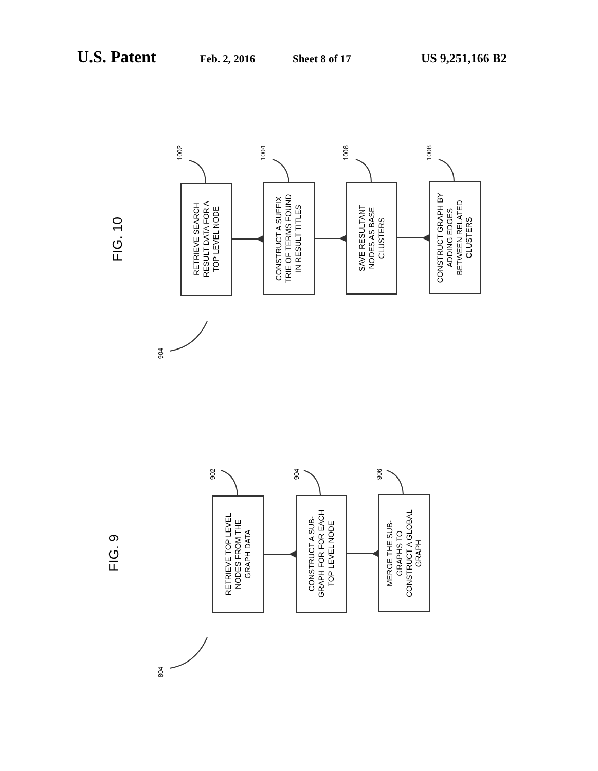U.S. Patent
Feb. 2, 2016 Sheet 8 of 17 US 9,251,166 B2
FIG. 10
1002
RETRIEVE SEARCH
RESULT DATA FOR A
TOP LEVEL NODE
1004
CONSTRUCT A SUFFIX
TRIE OF TERMS FOUND
IN RESULT TITLES
1006
SAVE RESULTANT
NODES AS BASE
CLUSTERS
1008
CONSTRUCT GRAPH BY
ADDING EDGES
BETWEEN RELATED
CLUSTERS
904
FIG. 9
902
RETRIEVE TOP LEVEL
NODES FROM THE
GRAPH DATA
904
CONSTRUCT A SUB-
GRAPH FOR FOR EACH
TOP LEVEL NODE
906
MERGE THE SUB-
GRAPHS TO
CONSTRUCT A GLOBAL
GRAPH
804